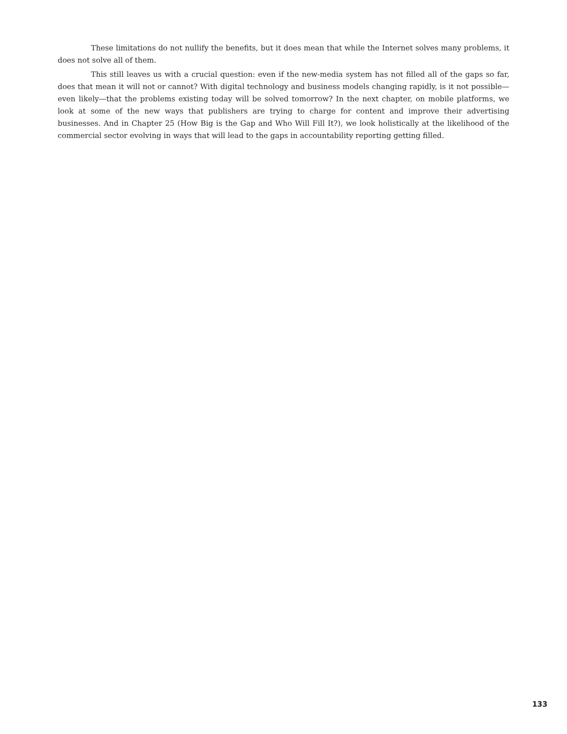These limitations do not nullify the benefits, but it does mean that while the Internet solves many problems, it does not solve all of them.
This still leaves us with a crucial question: even if the new-media system has not filled all of the gaps so far, does that mean it will not or cannot? With digital technology and business models changing rapidly, is it not possible—even likely—that the problems existing today will be solved tomorrow? In the next chapter, on mobile platforms, we look at some of the new ways that publishers are trying to charge for content and improve their advertising businesses. And in Chapter 25 (How Big is the Gap and Who Will Fill It?), we look holistically at the likelihood of the commercial sector evolving in ways that will lead to the gaps in accountability reporting getting filled.
133